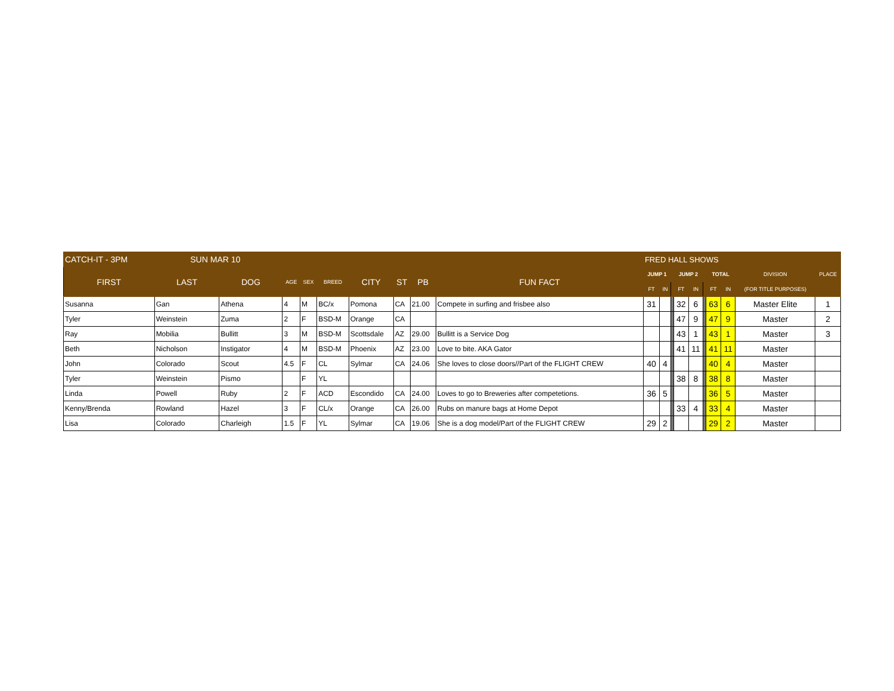| CATCH-IT - 3PM SUN MAR 10 | | | | | | | | | | FRED HALL SHOWS | | | | | | | | | |
| FIRST | LAST | DOG | AGE | SEX | BREED | CITY | ST | PB | FUN FACT | JUMP 1 | | | JUMP 2 | | | TOTAL | | DIVISION | PLACE |
| | | | | | | | | | | FT | IN | | FT | IN | | FT | IN | (FOR TITLE PURPOSES) | |
| Susanna | Gan | Athena | 4 | M | BC/x | Pomona | CA | 21.00 | Compete in surfing and frisbee also | 31 | | | 32 | 6 | | 63 | 6 | Master Elite | 1 |
| Tyler | Weinstein | Zuma | 2 | F | BSD-M | Orange | CA | | | | | | 47 | 9 | | 47 | 9 | Master | 2 |
| Ray | Mobilia | Bullitt | 3 | M | BSD-M | Scottsdale | AZ | 29.00 | Bullitt is a Service Dog | | | | 43 | 1 | | 43 | 1 | Master | 3 |
| Beth | Nicholson | Instigator | 4 | M | BSD-M | Phoenix | AZ | 23.00 | Love to bite. AKA Gator | | | | 41 | 11 | | 41 | 11 | Master | |
| John | Colorado | Scout | 4.5 | F | CL | Sylmar | CA | 24.06 | She loves to close doors//Part of the FLIGHT CREW | 40 | 4 | | | | | 40 | 4 | Master | |
| Tyler | Weinstein | Pismo | | F | YL | | | | | | | | 38 | 8 | | 38 | 8 | Master | |
| Linda | Powell | Ruby | 2 | F | ACD | Escondido | CA | 24.00 | Loves to go to Breweries after competetions. | 36 | 5 | | | | | 36 | 5 | Master | |
| Kenny/Brenda | Rowland | Hazel | 3 | F | CL/x | Orange | CA | 26.00 | Rubs on manure bags at Home Depot | | | | 33 | 4 | | 33 | 4 | Master | |
| Lisa | Colorado | Charleigh | 1.5 | F | YL | Sylmar | CA | 19.06 | She is a dog model/Part of the FLIGHT CREW | 29 | 2 | | | | | 29 | 2 | Master | |